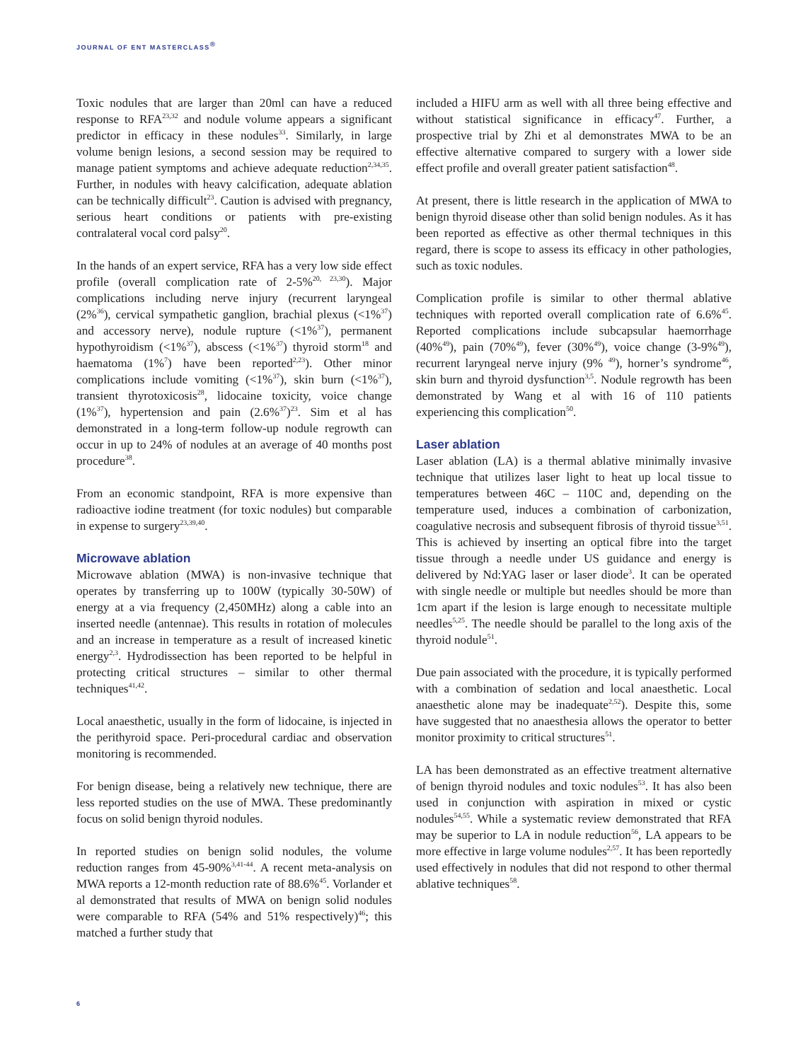JOURNAL OF ENT MASTERCLASS<sup>®</sup>
Toxic nodules that are larger than 20ml can have a reduced response to RFA<sup>23,32</sup> and nodule volume appears a significant predictor in efficacy in these nodules<sup>33</sup>. Similarly, in large volume benign lesions, a second session may be required to manage patient symptoms and achieve adequate reduction<sup>2,34,35</sup>. Further, in nodules with heavy calcification, adequate ablation can be technically difficult<sup>23</sup>. Caution is advised with pregnancy, serious heart conditions or patients with pre-existing contralateral vocal cord palsy<sup>20</sup>.
In the hands of an expert service, RFA has a very low side effect profile (overall complication rate of 2-5%<sup>20, 23,30</sup>). Major complications including nerve injury (recurrent laryngeal (2%<sup>36</sup>), cervical sympathetic ganglion, brachial plexus (<1%<sup>37</sup>) and accessory nerve), nodule rupture (<1%<sup>37</sup>), permanent hypothyroidism (<1%<sup>37</sup>), abscess (<1%<sup>37</sup>) thyroid storm<sup>18</sup> and haematoma (1%<sup>7</sup>) have been reported<sup>2,23</sup>). Other minor complications include vomiting (<1%<sup>37</sup>), skin burn (<1%<sup>37</sup>), transient thyrotoxicosis<sup>28</sup>, lidocaine toxicity, voice change (1%<sup>37</sup>), hypertension and pain (2.6%<sup>37</sup>)<sup>23</sup>. Sim et al has demonstrated in a long-term follow-up nodule regrowth can occur in up to 24% of nodules at an average of 40 months post procedure<sup>38</sup>.
From an economic standpoint, RFA is more expensive than radioactive iodine treatment (for toxic nodules) but comparable in expense to surgery<sup>23,39,40</sup>.
Microwave ablation
Microwave ablation (MWA) is non-invasive technique that operates by transferring up to 100W (typically 30-50W) of energy at a via frequency (2,450MHz) along a cable into an inserted needle (antennae). This results in rotation of molecules and an increase in temperature as a result of increased kinetic energy<sup>2,3</sup>. Hydrodissection has been reported to be helpful in protecting critical structures – similar to other thermal techniques<sup>41,42</sup>.
Local anaesthetic, usually in the form of lidocaine, is injected in the perithyroid space. Peri-procedural cardiac and observation monitoring is recommended.
For benign disease, being a relatively new technique, there are less reported studies on the use of MWA. These predominantly focus on solid benign thyroid nodules.
In reported studies on benign solid nodules, the volume reduction ranges from 45-90%<sup>3,41-44</sup>. A recent meta-analysis on MWA reports a 12-month reduction rate of 88.6%<sup>45</sup>. Vorlander et al demonstrated that results of MWA on benign solid nodules were comparable to RFA (54% and 51% respectively)<sup>46</sup>; this matched a further study that
included a HIFU arm as well with all three being effective and without statistical significance in efficacy<sup>47</sup>. Further, a prospective trial by Zhi et al demonstrates MWA to be an effective alternative compared to surgery with a lower side effect profile and overall greater patient satisfaction<sup>48</sup>.
At present, there is little research in the application of MWA to benign thyroid disease other than solid benign nodules. As it has been reported as effective as other thermal techniques in this regard, there is scope to assess its efficacy in other pathologies, such as toxic nodules.
Complication profile is similar to other thermal ablative techniques with reported overall complication rate of 6.6%<sup>45</sup>. Reported complications include subcapsular haemorrhage (40%<sup>49</sup>), pain (70%<sup>49</sup>), fever (30%<sup>49</sup>), voice change (3-9%<sup>49</sup>), recurrent laryngeal nerve injury (9% <sup>49</sup>), horner’s syndrome<sup>46</sup>, skin burn and thyroid dysfunction<sup>3,5</sup>. Nodule regrowth has been demonstrated by Wang et al with 16 of 110 patients experiencing this complication<sup>50</sup>.
Laser ablation
Laser ablation (LA) is a thermal ablative minimally invasive technique that utilizes laser light to heat up local tissue to temperatures between 46C – 110C and, depending on the temperature used, induces a combination of carbonization, coagulative necrosis and subsequent fibrosis of thyroid tissue<sup>3,51</sup>. This is achieved by inserting an optical fibre into the target tissue through a needle under US guidance and energy is delivered by Nd:YAG laser or laser diode<sup>3</sup>. It can be operated with single needle or multiple but needles should be more than 1cm apart if the lesion is large enough to necessitate multiple needles<sup>5,25</sup>. The needle should be parallel to the long axis of the thyroid nodule<sup>51</sup>.
Due pain associated with the procedure, it is typically performed with a combination of sedation and local anaesthetic. Local anaesthetic alone may be inadequate<sup>2,52</sup>). Despite this, some have suggested that no anaesthesia allows the operator to better monitor proximity to critical structures<sup>51</sup>.
LA has been demonstrated as an effective treatment alternative of benign thyroid nodules and toxic nodules<sup>53</sup>. It has also been used in conjunction with aspiration in mixed or cystic nodules<sup>54,55</sup>. While a systematic review demonstrated that RFA may be superior to LA in nodule reduction<sup>56</sup>, LA appears to be more effective in large volume nodules<sup>2,57</sup>. It has been reportedly used effectively in nodules that did not respond to other thermal ablative techniques<sup>58</sup>.
6